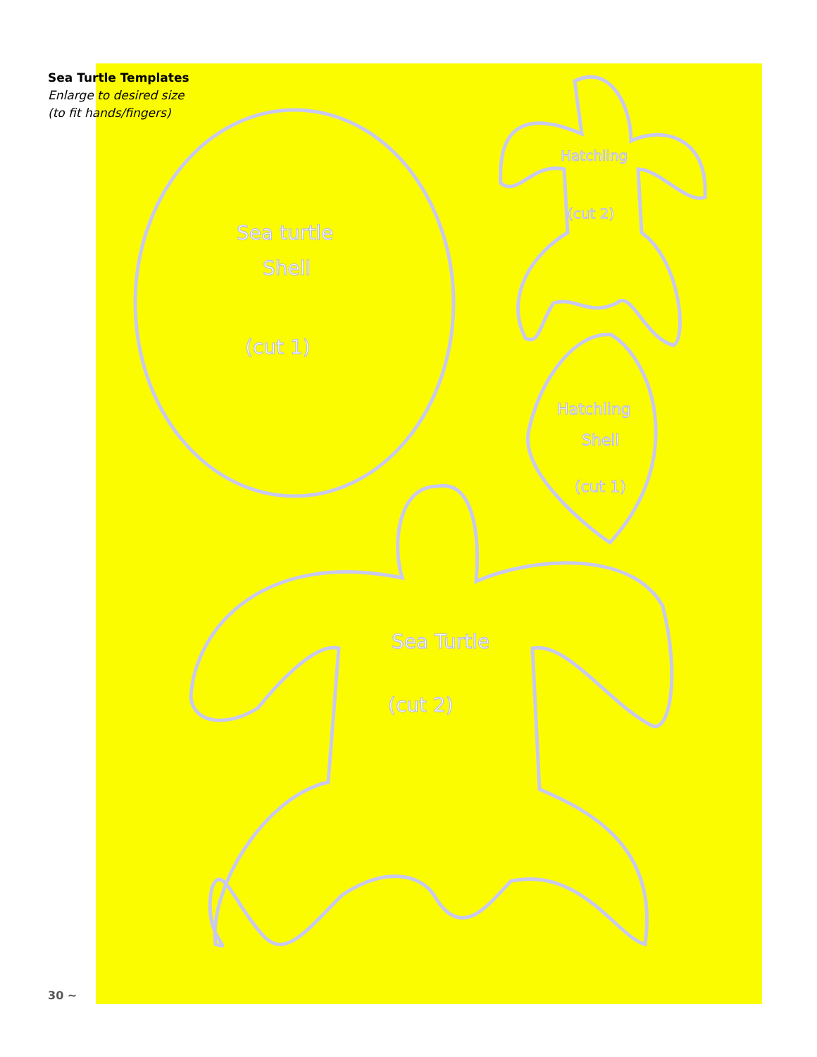Sea turtle
Shell
(cut 1)
Hatchling
(cut 2)
Hatchling
Shell
(cut 1)
Sea Turtle
(cut 2)
Sea Turtle Templates
Enlarge to desired size
(to fit hands/fingers)
30 ~